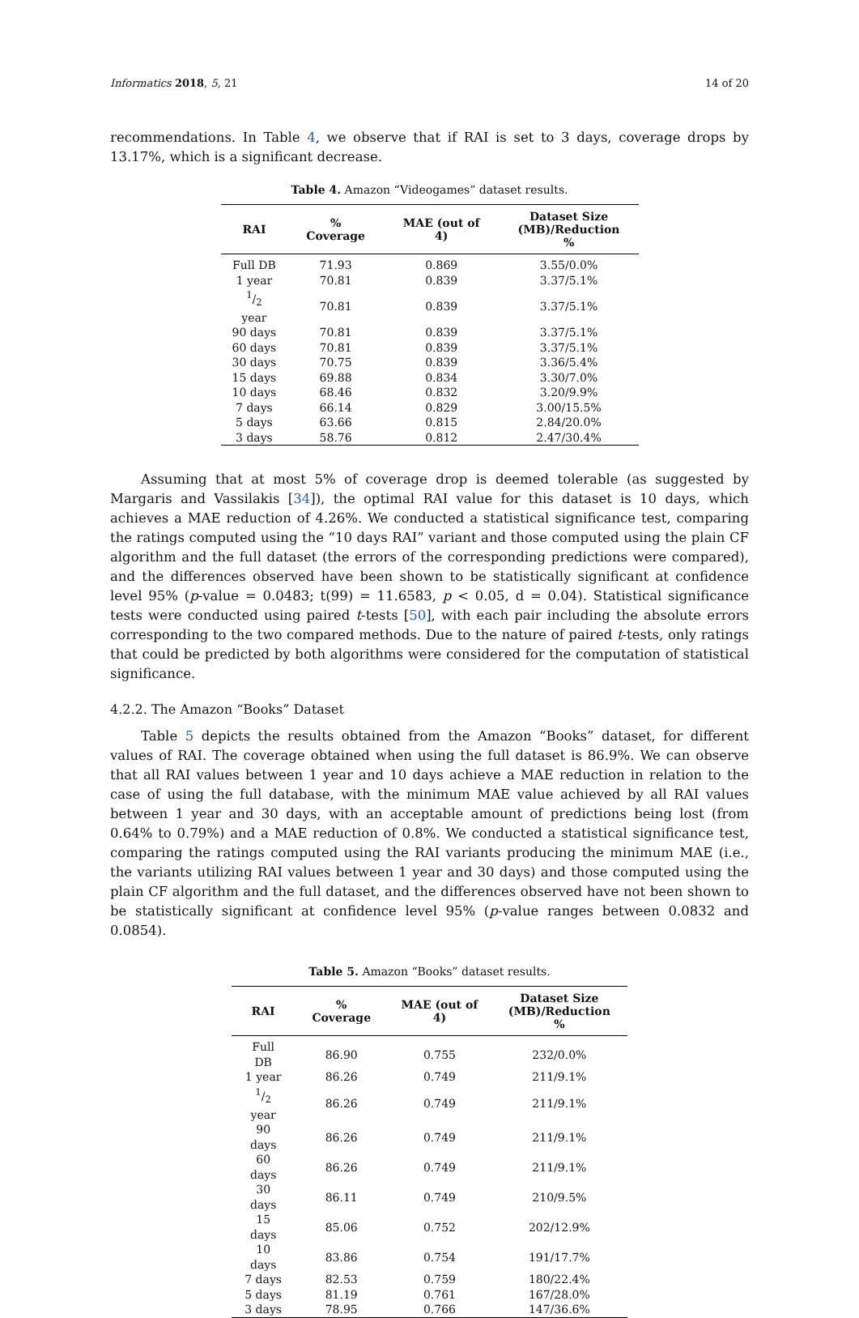Informatics 2018, 5, 21 14 of 20
recommendations. In Table 4, we observe that if RAI is set to 3 days, coverage drops by 13.17%, which is a significant decrease.
Table 4. Amazon “Videogames” dataset results.
| RAI | % Coverage | MAE (out of 4) | Dataset Size (MB)/Reduction % |
| --- | --- | --- | --- |
| Full DB | 71.93 | 0.869 | 3.55/0.0% |
| 1 year | 70.81 | 0.839 | 3.37/5.1% |
| 1/2 year | 70.81 | 0.839 | 3.37/5.1% |
| 90 days | 70.81 | 0.839 | 3.37/5.1% |
| 60 days | 70.81 | 0.839 | 3.37/5.1% |
| 30 days | 70.75 | 0.839 | 3.36/5.4% |
| 15 days | 69.88 | 0.834 | 3.30/7.0% |
| 10 days | 68.46 | 0.832 | 3.20/9.9% |
| 7 days | 66.14 | 0.829 | 3.00/15.5% |
| 5 days | 63.66 | 0.815 | 2.84/20.0% |
| 3 days | 58.76 | 0.812 | 2.47/30.4% |
Assuming that at most 5% of coverage drop is deemed tolerable (as suggested by Margaris and Vassilakis [34]), the optimal RAI value for this dataset is 10 days, which achieves a MAE reduction of 4.26%. We conducted a statistical significance test, comparing the ratings computed using the “10 days RAI” variant and those computed using the plain CF algorithm and the full dataset (the errors of the corresponding predictions were compared), and the differences observed have been shown to be statistically significant at confidence level 95% (p-value = 0.0483; t(99) = 11.6583, p < 0.05, d = 0.04). Statistical significance tests were conducted using paired t-tests [50], with each pair including the absolute errors corresponding to the two compared methods. Due to the nature of paired t-tests, only ratings that could be predicted by both algorithms were considered for the computation of statistical significance.
4.2.2. The Amazon “Books” Dataset
Table 5 depicts the results obtained from the Amazon “Books” dataset, for different values of RAI. The coverage obtained when using the full dataset is 86.9%. We can observe that all RAI values between 1 year and 10 days achieve a MAE reduction in relation to the case of using the full database, with the minimum MAE value achieved by all RAI values between 1 year and 30 days, with an acceptable amount of predictions being lost (from 0.64% to 0.79%) and a MAE reduction of 0.8%. We conducted a statistical significance test, comparing the ratings computed using the RAI variants producing the minimum MAE (i.e., the variants utilizing RAI values between 1 year and 30 days) and those computed using the plain CF algorithm and the full dataset, and the differences observed have not been shown to be statistically significant at confidence level 95% (p-value ranges between 0.0832 and 0.0854).
Table 5. Amazon “Books” dataset results.
| RAI | % Coverage | MAE (out of 4) | Dataset Size (MB)/Reduction % |
| --- | --- | --- | --- |
| Full DB | 86.90 | 0.755 | 232/0.0% |
| 1 year | 86.26 | 0.749 | 211/9.1% |
| 1/2 year | 86.26 | 0.749 | 211/9.1% |
| 90 days | 86.26 | 0.749 | 211/9.1% |
| 60 days | 86.26 | 0.749 | 211/9.1% |
| 30 days | 86.11 | 0.749 | 210/9.5% |
| 15 days | 85.06 | 0.752 | 202/12.9% |
| 10 days | 83.86 | 0.754 | 191/17.7% |
| 7 days | 82.53 | 0.759 | 180/22.4% |
| 5 days | 81.19 | 0.761 | 167/28.0% |
| 3 days | 78.95 | 0.766 | 147/36.6% |